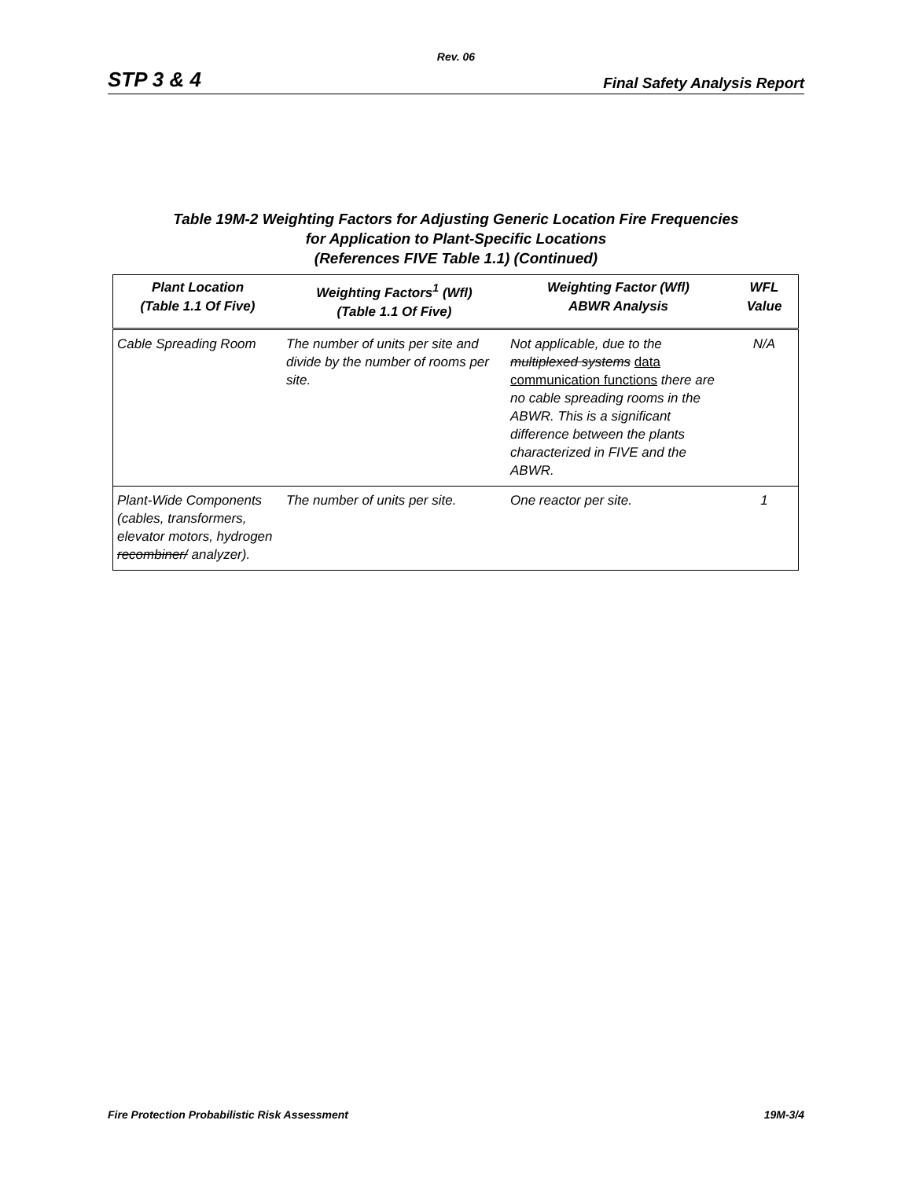Rev. 06
STP 3 & 4 Final Safety Analysis Report
Table 19M-2 Weighting Factors for Adjusting Generic Location Fire Frequencies
for Application to Plant-Specific Locations
(References FIVE Table 1.1) (Continued)
| Plant Location (Table 1.1 Of Five) | Weighting Factors<sup>1</sup> (Wfl) (Table 1.1 Of Five) | Weighting Factor (Wfl) ABWR Analysis | WFL Value |
| --- | --- | --- | --- |
| Cable Spreading Room | The number of units per site and divide by the number of rooms per site. | Not applicable, due to the multiplexed systems data communication functions there are no cable spreading rooms in the ABWR. This is a significant difference between the plants characterized in FIVE and the ABWR. | N/A |
| Plant-Wide Components (cables, transformers, elevator motors, hydrogen recombiner/ analyzer). | The number of units per site. | One reactor per site. | 1 |
Fire Protection Probabilistic Risk Assessment 19M-3/4